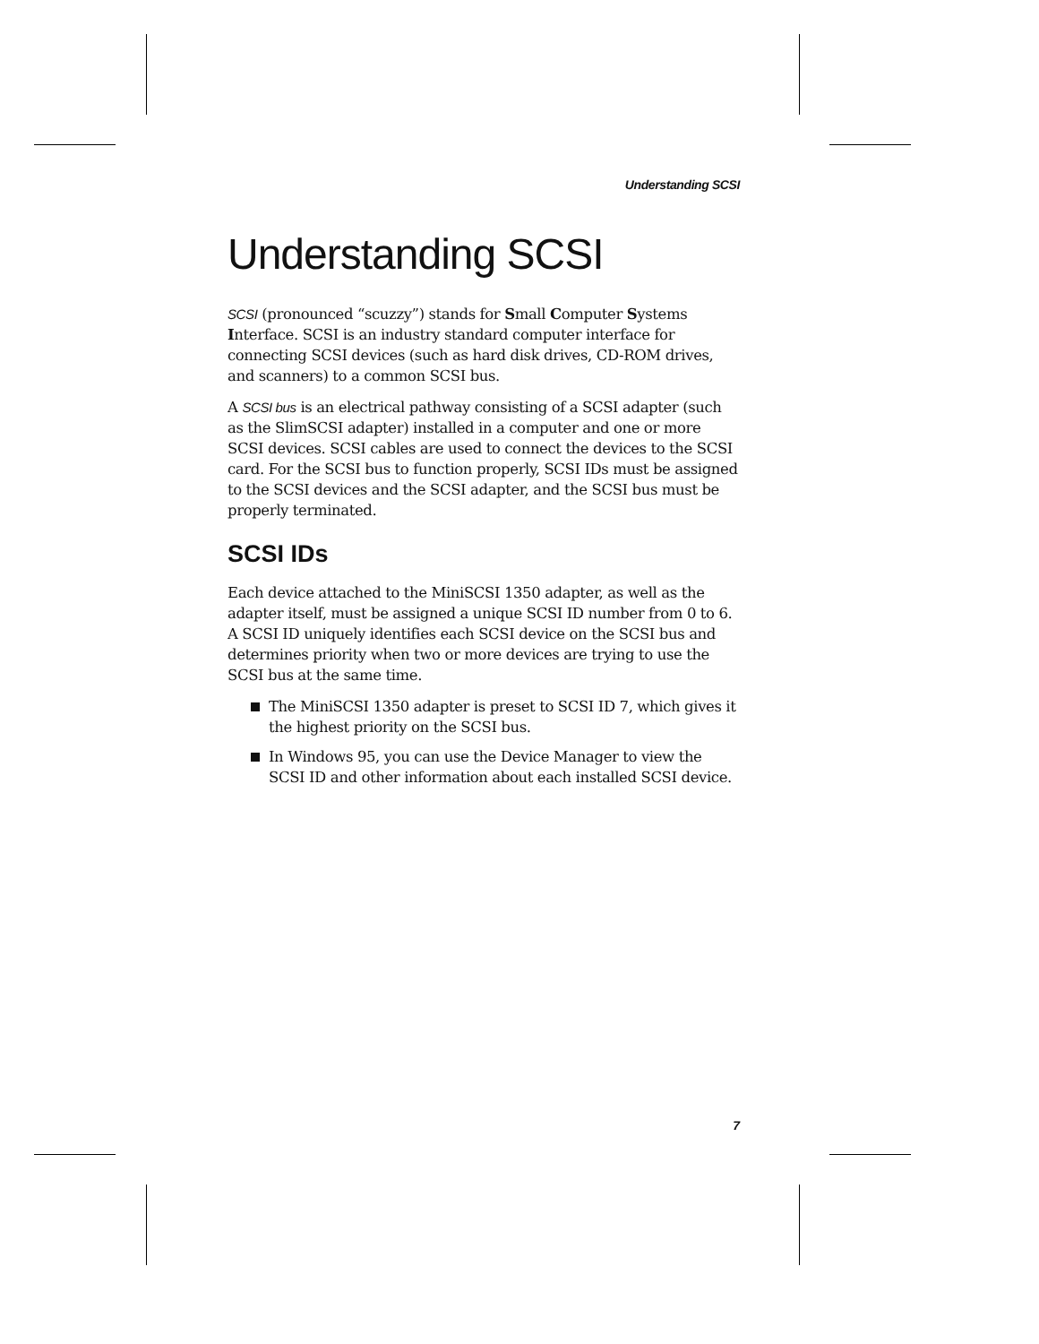Understanding SCSI
Understanding SCSI
SCSI (pronounced “scuzzy”) stands for Small Computer Systems Interface. SCSI is an industry standard computer interface for connecting SCSI devices (such as hard disk drives, CD-ROM drives, and scanners) to a common SCSI bus.
A SCSI bus is an electrical pathway consisting of a SCSI adapter (such as the SlimSCSI adapter) installed in a computer and one or more SCSI devices. SCSI cables are used to connect the devices to the SCSI card. For the SCSI bus to function properly, SCSI IDs must be assigned to the SCSI devices and the SCSI adapter, and the SCSI bus must be properly terminated.
SCSI IDs
Each device attached to the MiniSCSI 1350 adapter, as well as the adapter itself, must be assigned a unique SCSI ID number from 0 to 6. A SCSI ID uniquely identifies each SCSI device on the SCSI bus and determines priority when two or more devices are trying to use the SCSI bus at the same time.
The MiniSCSI 1350 adapter is preset to SCSI ID 7, which gives it the highest priority on the SCSI bus.
In Windows 95, you can use the Device Manager to view the SCSI ID and other information about each installed SCSI device.
7